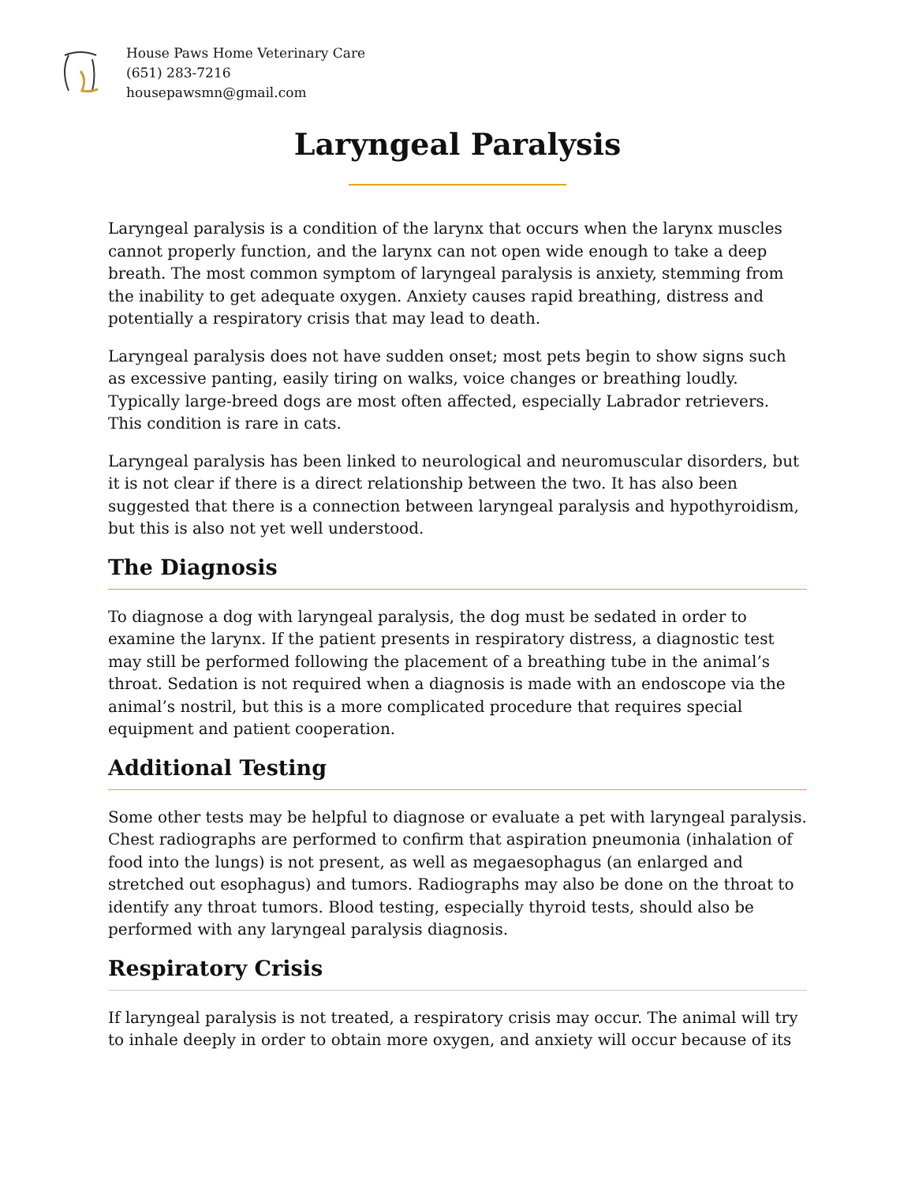House Paws Home Veterinary Care
(651) 283-7216
housepawsmn@gmail.com
Laryngeal Paralysis
Laryngeal paralysis is a condition of the larynx that occurs when the larynx muscles cannot properly function, and the larynx can not open wide enough to take a deep breath. The most common symptom of laryngeal paralysis is anxiety, stemming from the inability to get adequate oxygen. Anxiety causes rapid breathing, distress and potentially a respiratory crisis that may lead to death.
Laryngeal paralysis does not have sudden onset; most pets begin to show signs such as excessive panting, easily tiring on walks, voice changes or breathing loudly. Typically large-breed dogs are most often affected, especially Labrador retrievers. This condition is rare in cats.
Laryngeal paralysis has been linked to neurological and neuromuscular disorders, but it is not clear if there is a direct relationship between the two. It has also been suggested that there is a connection between laryngeal paralysis and hypothyroidism, but this is also not yet well understood.
The Diagnosis
To diagnose a dog with laryngeal paralysis, the dog must be sedated in order to examine the larynx. If the patient presents in respiratory distress, a diagnostic test may still be performed following the placement of a breathing tube in the animal’s throat. Sedation is not required when a diagnosis is made with an endoscope via the animal’s nostril, but this is a more complicated procedure that requires special equipment and patient cooperation.
Additional Testing
Some other tests may be helpful to diagnose or evaluate a pet with laryngeal paralysis. Chest radiographs are performed to confirm that aspiration pneumonia (inhalation of food into the lungs) is not present, as well as megaesophagus (an enlarged and stretched out esophagus) and tumors. Radiographs may also be done on the throat to identify any throat tumors. Blood testing, especially thyroid tests, should also be performed with any laryngeal paralysis diagnosis.
Respiratory Crisis
If laryngeal paralysis is not treated, a respiratory crisis may occur. The animal will try to inhale deeply in order to obtain more oxygen, and anxiety will occur because of its